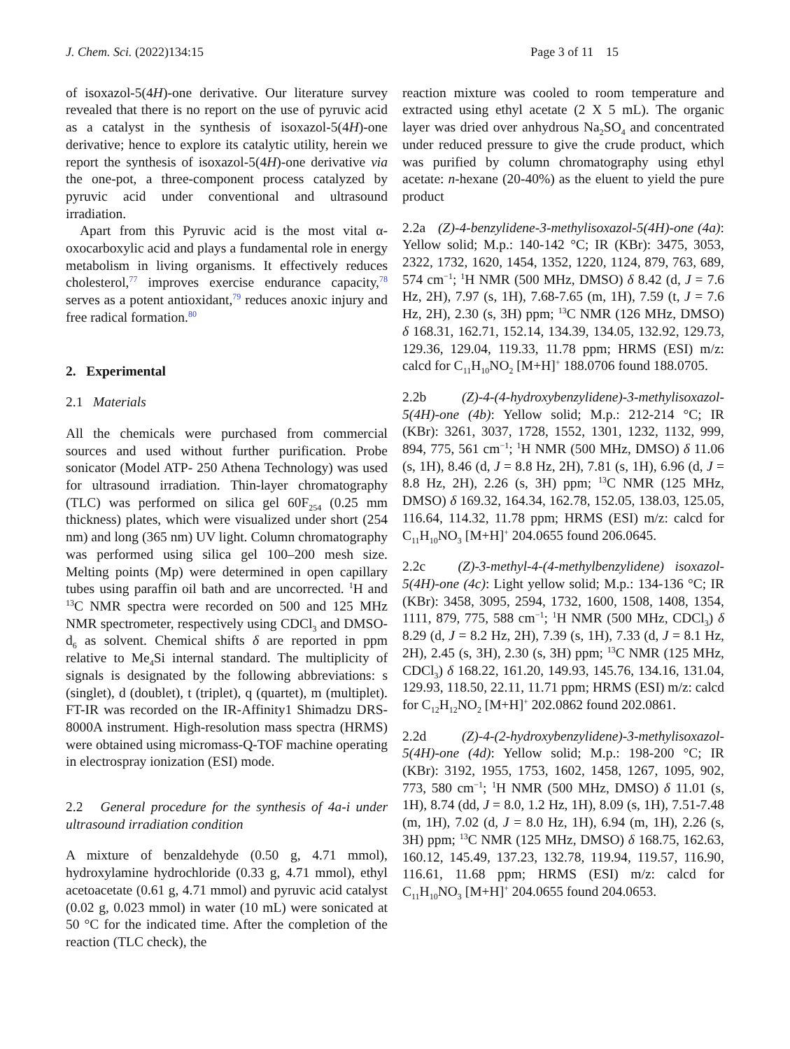J. Chem. Sci. (2022)134:15 Page 3 of 11 15
of isoxazol-5(4H)-one derivative. Our literature survey revealed that there is no report on the use of pyruvic acid as a catalyst in the synthesis of isoxazol-5(4H)-one derivative; hence to explore its catalytic utility, herein we report the synthesis of isoxazol-5(4H)-one derivative via the one-pot, a three-component process catalyzed by pyruvic acid under conventional and ultrasound irradiation.
Apart from this Pyruvic acid is the most vital α-oxocarboxylic acid and plays a fundamental role in energy metabolism in living organisms. It effectively reduces cholesterol,<sup>77</sup> improves exercise endurance capacity,<sup>78</sup> serves as a potent antioxidant,<sup>79</sup> reduces anoxic injury and free radical formation.<sup>80</sup>
2. Experimental
2.1 Materials
All the chemicals were purchased from commercial sources and used without further purification. Probe sonicator (Model ATP- 250 Athena Technology) was used for ultrasound irradiation. Thin-layer chromatography (TLC) was performed on silica gel 60F<sub>254</sub> (0.25 mm thickness) plates, which were visualized under short (254 nm) and long (365 nm) UV light. Column chromatography was performed using silica gel 100–200 mesh size. Melting points (Mp) were determined in open capillary tubes using paraffin oil bath and are uncorrected. <sup>1</sup>H and <sup>13</sup>C NMR spectra were recorded on 500 and 125 MHz NMR spectrometer, respectively using CDCl<sub>3</sub> and DMSO-d<sub>6</sub> as solvent. Chemical shifts δ are reported in ppm relative to Me<sub>4</sub>Si internal standard. The multiplicity of signals is designated by the following abbreviations: s (singlet), d (doublet), t (triplet), q (quartet), m (multiplet). FT-IR was recorded on the IR-Affinity1 Shimadzu DRS-8000A instrument. High-resolution mass spectra (HRMS) were obtained using micromass-Q-TOF machine operating in electrospray ionization (ESI) mode.
2.2 General procedure for the synthesis of 4a-i under ultrasound irradiation condition
A mixture of benzaldehyde (0.50 g, 4.71 mmol), hydroxylamine hydrochloride (0.33 g, 4.71 mmol), ethyl acetoacetate (0.61 g, 4.71 mmol) and pyruvic acid catalyst (0.02 g, 0.023 mmol) in water (10 mL) were sonicated at 50 °C for the indicated time. After the completion of the reaction (TLC check), the
reaction mixture was cooled to room temperature and extracted using ethyl acetate (2 X 5 mL). The organic layer was dried over anhydrous Na<sub>2</sub>SO<sub>4</sub> and concentrated under reduced pressure to give the crude product, which was purified by column chromatography using ethyl acetate: n-hexane (20-40%) as the eluent to yield the pure product
2.2a (Z)-4-benzylidene-3-methylisoxazol-5(4H)-one (4a): Yellow solid; M.p.: 140-142 °C; IR (KBr): 3475, 3053, 2322, 1732, 1620, 1454, 1352, 1220, 1124, 879, 763, 689, 574 cm<sup>−1</sup>; <sup>1</sup>H NMR (500 MHz, DMSO) δ 8.42 (d, J = 7.6 Hz, 2H), 7.97 (s, 1H), 7.68-7.65 (m, 1H), 7.59 (t, J = 7.6 Hz, 2H), 2.30 (s, 3H) ppm; <sup>13</sup>C NMR (126 MHz, DMSO) δ 168.31, 162.71, 152.14, 134.39, 134.05, 132.92, 129.73, 129.36, 129.04, 119.33, 11.78 ppm; HRMS (ESI) m/z: calcd for C<sub>11</sub>H<sub>10</sub>NO<sub>2</sub> [M+H]<sup>+</sup> 188.0706 found 188.0705.
2.2b (Z)-4-(4-hydroxybenzylidene)-3-methylisoxazol-5(4H)-one (4b): Yellow solid; M.p.: 212-214 °C; IR (KBr): 3261, 3037, 1728, 1552, 1301, 1232, 1132, 999, 894, 775, 561 cm<sup>−1</sup>; <sup>1</sup>H NMR (500 MHz, DMSO) δ 11.06 (s, 1H), 8.46 (d, J = 8.8 Hz, 2H), 7.81 (s, 1H), 6.96 (d, J = 8.8 Hz, 2H), 2.26 (s, 3H) ppm; <sup>13</sup>C NMR (125 MHz, DMSO) δ 169.32, 164.34, 162.78, 152.05, 138.03, 125.05, 116.64, 114.32, 11.78 ppm; HRMS (ESI) m/z: calcd for C<sub>11</sub>H<sub>10</sub>NO<sub>3</sub> [M+H]<sup>+</sup> 204.0655 found 206.0645.
2.2c (Z)-3-methyl-4-(4-methylbenzylidene) isoxazol-5(4H)-one (4c): Light yellow solid; M.p.: 134-136 °C; IR (KBr): 3458, 3095, 2594, 1732, 1600, 1508, 1408, 1354, 1111, 879, 775, 588 cm<sup>−1</sup>; <sup>1</sup>H NMR (500 MHz, CDCl<sub>3</sub>) δ 8.29 (d, J = 8.2 Hz, 2H), 7.39 (s, 1H), 7.33 (d, J = 8.1 Hz, 2H), 2.45 (s, 3H), 2.30 (s, 3H) ppm; <sup>13</sup>C NMR (125 MHz, CDCl<sub>3</sub>) δ 168.22, 161.20, 149.93, 145.76, 134.16, 131.04, 129.93, 118.50, 22.11, 11.71 ppm; HRMS (ESI) m/z: calcd for C<sub>12</sub>H<sub>12</sub>NO<sub>2</sub> [M+H]<sup>+</sup> 202.0862 found 202.0861.
2.2d (Z)-4-(2-hydroxybenzylidene)-3-methylisoxazol-5(4H)-one (4d): Yellow solid; M.p.: 198-200 °C; IR (KBr): 3192, 1955, 1753, 1602, 1458, 1267, 1095, 902, 773, 580 cm<sup>−1</sup>; <sup>1</sup>H NMR (500 MHz, DMSO) δ 11.01 (s, 1H), 8.74 (dd, J = 8.0, 1.2 Hz, 1H), 8.09 (s, 1H), 7.51-7.48 (m, 1H), 7.02 (d, J = 8.0 Hz, 1H), 6.94 (m, 1H), 2.26 (s, 3H) ppm; <sup>13</sup>C NMR (125 MHz, DMSO) δ 168.75, 162.63, 160.12, 145.49, 137.23, 132.78, 119.94, 119.57, 116.90, 116.61, 11.68 ppm; HRMS (ESI) m/z: calcd for C<sub>11</sub>H<sub>10</sub>NO<sub>3</sub> [M+H]<sup>+</sup> 204.0655 found 204.0653.